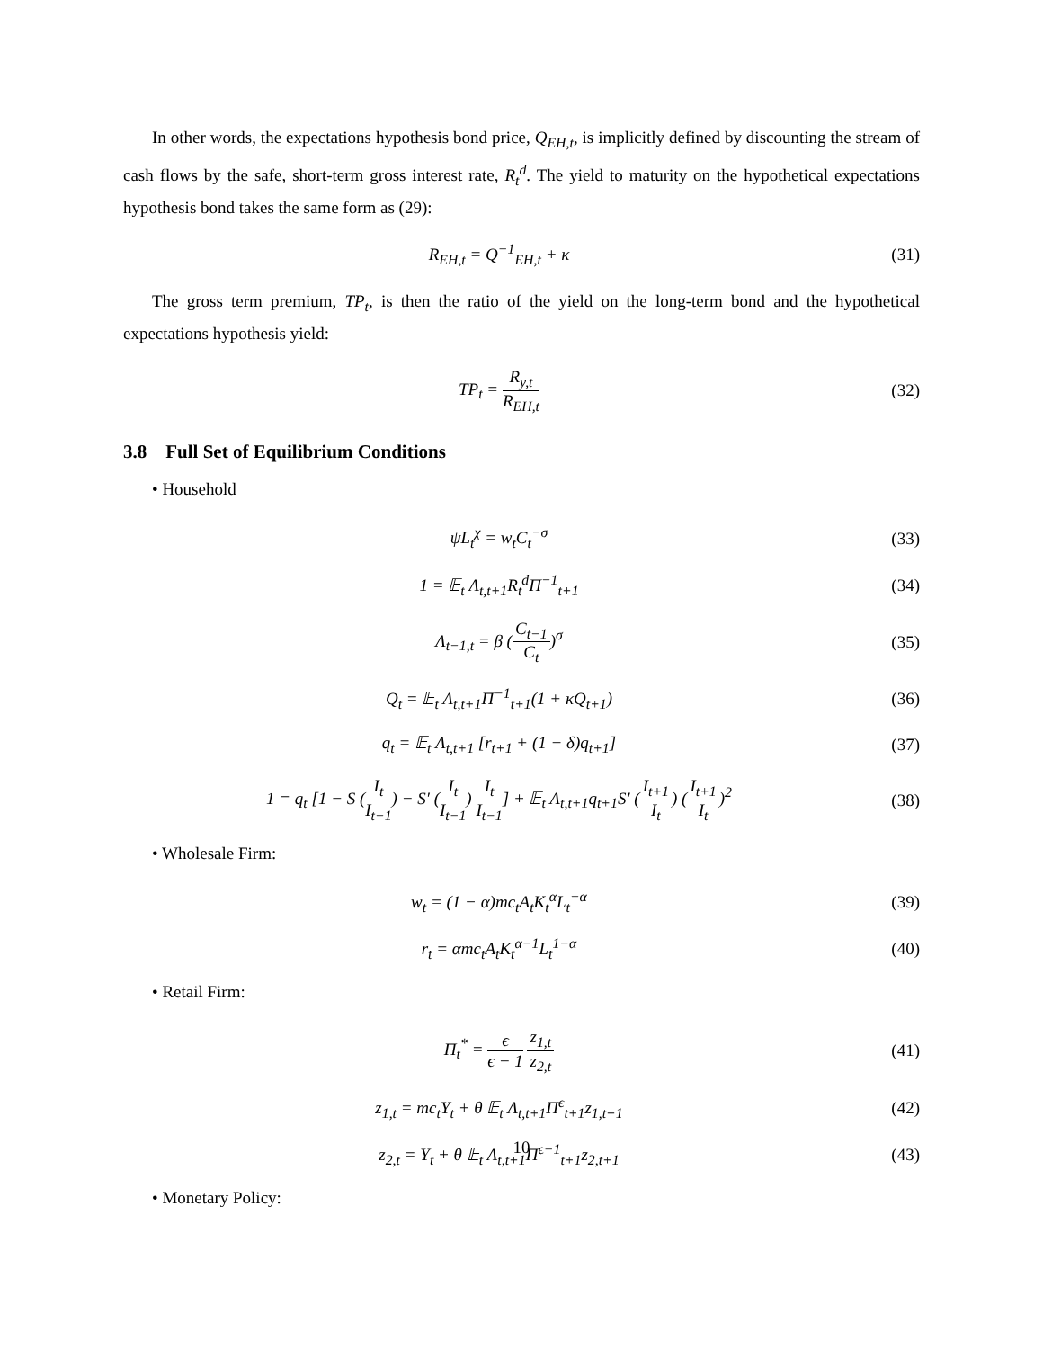In other words, the expectations hypothesis bond price, Q<sub>EH,t</sub>, is implicitly defined by discounting the stream of cash flows by the safe, short-term gross interest rate, R<sub>t</sub><sup>d</sup>. The yield to maturity on the hypothetical expectations hypothesis bond takes the same form as (29):
R<sub>EH,t</sub> = Q<sup>−1</sup><sub>EH,t</sub> + κ (31)
The gross term premium, TP<sub>t</sub>, is then the ratio of the yield on the long-term bond and the hypothetical expectations hypothesis yield:
TP<sub>t</sub> = R<sub>y,t</sub> R<sub>EH,t</sub> (32)
3.8 Full Set of Equilibrium Conditions
• Household
ψL<sub>t</sub><sup>χ</sup> = w<sub>t</sub>C<sub>t</sub><sup>−σ</sup> (33)
1 = 𝔼<sub>t</sub> Λ<sub>t,t+1</sub>R<sub>t</sub><sup>d</sup>Π<sup>−1</sup><sub>t+1</sub> (34)
Λ<sub>t−1,t</sub> = β (C<sub>t−1</sub> C<sub>t</sub>)<sup>σ</sup> (35)
Q<sub>t</sub> = 𝔼<sub>t</sub> Λ<sub>t,t+1</sub>Π<sup>−1</sup><sub>t+1</sub>(1 + κQ<sub>t+1</sub>)
(36)
q<sub>t</sub> = 𝔼<sub>t</sub> Λ<sub>t,t+1</sub> [r<sub>t+1</sub> + (1 − δ)q<sub>t+1</sub>]
(37)
1 = q<sub>t</sub> [1 − S (I<sub>t</sub> I<sub>t−1</sub>) − S′ (I<sub>t</sub> I<sub>t−1</sub>) I<sub>t</sub> I<sub>t−1</sub>] + 𝔼<sub>t</sub> Λ<sub>t,t+1</sub>q<sub>t+1</sub>S′ (I<sub>t+1</sub> I<sub>t</sub>) (I<sub>t+1</sub> I<sub>t</sub>)<sup>2</sup>
(38)
• Wholesale Firm:
w<sub>t</sub> = (1 − α)mc<sub>t</sub>A<sub>t</sub>K<sub>t</sub><sup>α</sup>L<sub>t</sub><sup>−α</sup> (39)
r<sub>t</sub> = αmc<sub>t</sub>A<sub>t</sub>K<sub>t</sub><sup>α−1</sup>L<sub>t</sub><sup>1−α</sup> (40)
• Retail Firm:
Π<sub>t</sub><sup>*</sup> = ϵ ϵ − 1 z<sub>1,t</sub> z<sub>2,t</sub> (41)
z<sub>1,t</sub> = mc<sub>t</sub>Y<sub>t</sub> + θ 𝔼<sub>t</sub> Λ<sub>t,t+1</sub>Π<sup>ϵ</sup><sub>t+1</sub>z<sub>1,t+1</sub>
(42)
z<sub>2,t</sub> = Y<sub>t</sub> + θ 𝔼<sub>t</sub> Λ<sub>t,t+1</sub>Π<sup>ϵ−1</sup><sub>t+1</sub>z<sub>2,t+1</sub>
(43)
• Monetary Policy:
10